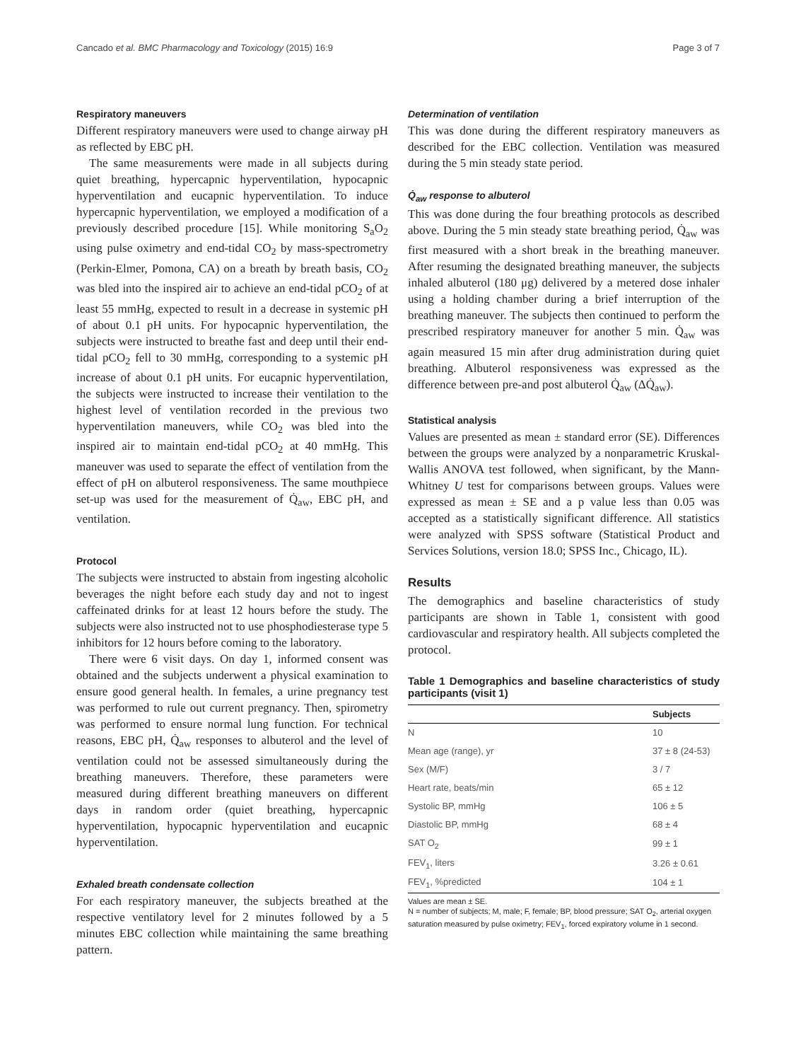Cancado et al. BMC Pharmacology and Toxicology (2015) 16:9 Page 3 of 7
Respiratory maneuvers
Different respiratory maneuvers were used to change airway pH as reflected by EBC pH.
The same measurements were made in all subjects during quiet breathing, hypercapnic hyperventilation, hypocapnic hyperventilation and eucapnic hyperventilation. To induce hypercapnic hyperventilation, we employed a modification of a previously described procedure [15]. While monitoring S<sub>a</sub>O<sub>2</sub> using pulse oximetry and end-tidal CO<sub>2</sub> by mass-spectrometry (Perkin-Elmer, Pomona, CA) on a breath by breath basis, CO<sub>2</sub> was bled into the inspired air to achieve an end-tidal pCO<sub>2</sub> of at least 55 mmHg, expected to result in a decrease in systemic pH of about 0.1 pH units. For hypocapnic hyperventilation, the subjects were instructed to breathe fast and deep until their end-tidal pCO<sub>2</sub> fell to 30 mmHg, corresponding to a systemic pH increase of about 0.1 pH units. For eucapnic hyperventilation, the subjects were instructed to increase their ventilation to the highest level of ventilation recorded in the previous two hyperventilation maneuvers, while CO<sub>2</sub> was bled into the inspired air to maintain end-tidal pCO<sub>2</sub> at 40 mmHg. This maneuver was used to separate the effect of ventilation from the effect of pH on albuterol responsiveness. The same mouthpiece set-up was used for the measurement of Q̇<sub>aw</sub>, EBC pH, and ventilation.
Protocol
The subjects were instructed to abstain from ingesting alcoholic beverages the night before each study day and not to ingest caffeinated drinks for at least 12 hours before the study. The subjects were also instructed not to use phosphodiesterase type 5 inhibitors for 12 hours before coming to the laboratory.
There were 6 visit days. On day 1, informed consent was obtained and the subjects underwent a physical examination to ensure good general health. In females, a urine pregnancy test was performed to rule out current pregnancy. Then, spirometry was performed to ensure normal lung function. For technical reasons, EBC pH, Q̇<sub>aw</sub> responses to albuterol and the level of ventilation could not be assessed simultaneously during the breathing maneuvers. Therefore, these parameters were measured during different breathing maneuvers on different days in random order (quiet breathing, hypercapnic hyperventilation, hypocapnic hyperventilation and eucapnic hyperventilation.
Exhaled breath condensate collection
For each respiratory maneuver, the subjects breathed at the respective ventilatory level for 2 minutes followed by a 5 minutes EBC collection while maintaining the same breathing pattern.
Determination of ventilation
This was done during the different respiratory maneuvers as described for the EBC collection. Ventilation was measured during the 5 min steady state period.
Q̇<sub>aw</sub> response to albuterol
This was done during the four breathing protocols as described above. During the 5 min steady state breathing period, Q̇<sub>aw</sub> was first measured with a short break in the breathing maneuver. After resuming the designated breathing maneuver, the subjects inhaled albuterol (180 μg) delivered by a metered dose inhaler using a holding chamber during a brief interruption of the breathing maneuver. The subjects then continued to perform the prescribed respiratory maneuver for another 5 min. Q̇<sub>aw</sub> was again measured 15 min after drug administration during quiet breathing. Albuterol responsiveness was expressed as the difference between pre-and post albuterol Q̇<sub>aw</sub> (ΔQ̇<sub>aw</sub>).
Statistical analysis
Values are presented as mean ± standard error (SE). Differences between the groups were analyzed by a nonparametric Kruskal-Wallis ANOVA test followed, when significant, by the Mann-Whitney U test for comparisons between groups. Values were expressed as mean ± SE and a p value less than 0.05 was accepted as a statistically significant difference. All statistics were analyzed with SPSS software (Statistical Product and Services Solutions, version 18.0; SPSS Inc., Chicago, IL).
Results
The demographics and baseline characteristics of study participants are shown in Table 1, consistent with good cardiovascular and respiratory health. All subjects completed the protocol.
Table 1 Demographics and baseline characteristics of study participants (visit 1)
| | Subjects |
| --- | --- |
| N | 10 |
| Mean age (range), yr | 37 ± 8 (24-53) |
| Sex (M/F) | 3 / 7 |
| Heart rate, beats/min | 65 ± 12 |
| Systolic BP, mmHg | 106 ± 5 |
| Diastolic BP, mmHg | 68 ± 4 |
| SAT O<sub>2</sub> | 99 ± 1 |
| FEV<sub>1</sub>, liters | 3.26 ± 0.61 |
| FEV<sub>1</sub>, %predicted | 104 ± 1 |
Values are mean ± SE.
N = number of subjects; M, male; F, female; BP, blood pressure; SAT O<sub>2</sub>, arterial oxygen saturation measured by pulse oximetry; FEV<sub>1</sub>, forced expiratory volume in 1 second.